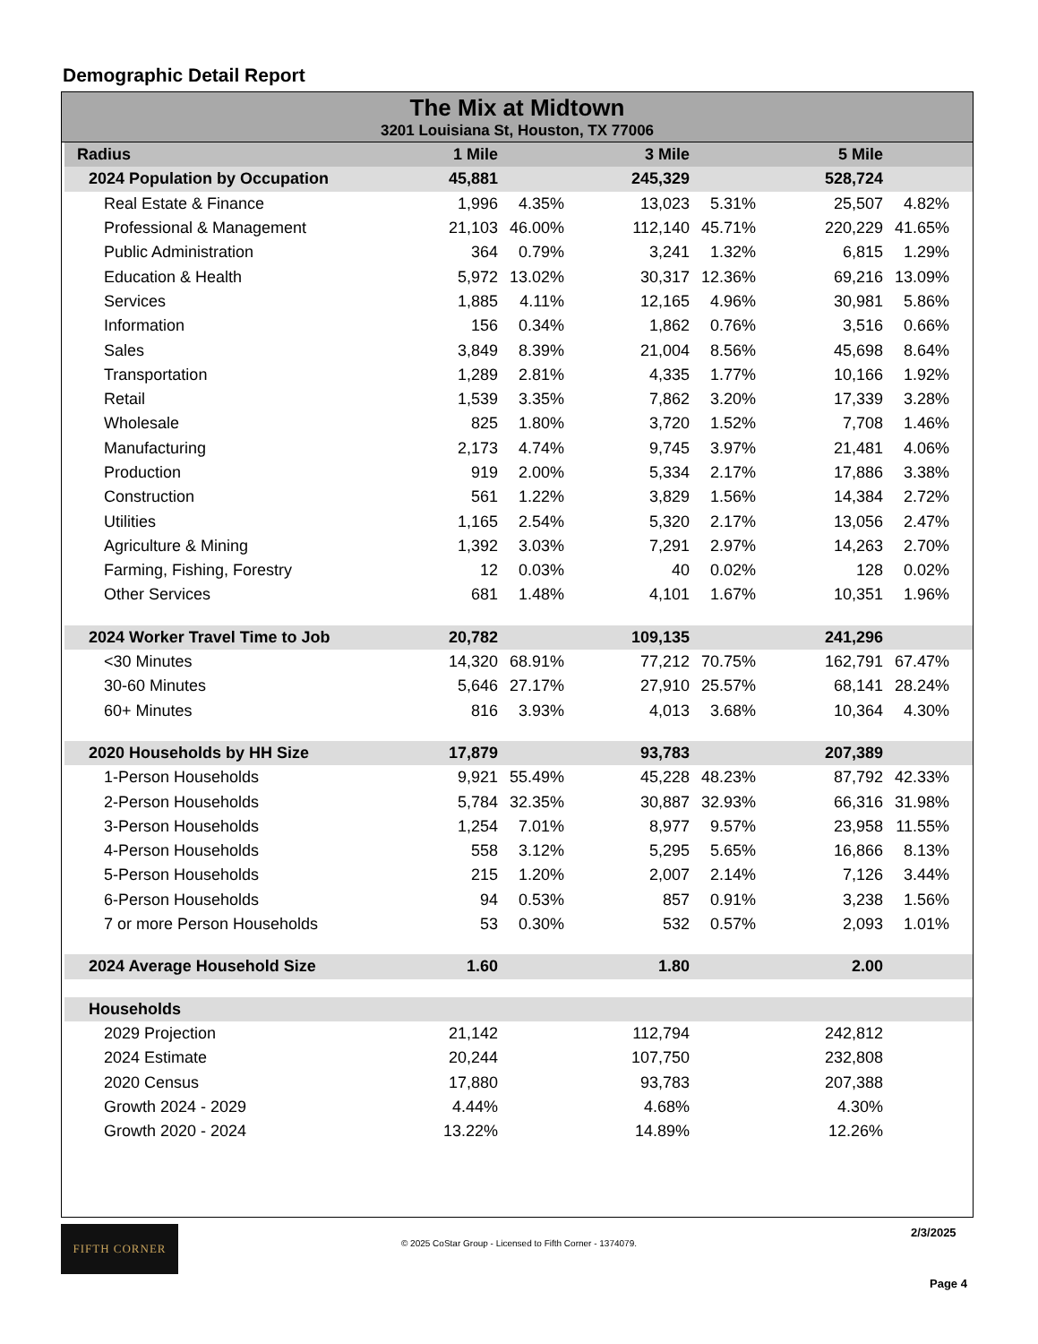Demographic Detail Report
The Mix at Midtown
3201 Louisiana St, Houston, TX 77006
| Radius | 1 Mile | | 3 Mile | | 5 Mile | | |
| --- | --- | --- | --- | --- | --- | --- | --- |
| 2024 Population by Occupation | 45,881 | | 245,329 | | 528,724 | | |
| Real Estate & Finance | 1,996 | 4.35% | 13,023 | 5.31% | 25,507 | 4.82% | |
| Professional & Management | 21,103 | 46.00% | 112,140 | 45.71% | 220,229 | 41.65% | |
| Public Administration | 364 | 0.79% | 3,241 | 1.32% | 6,815 | 1.29% | |
| Education & Health | 5,972 | 13.02% | 30,317 | 12.36% | 69,216 | 13.09% | |
| Services | 1,885 | 4.11% | 12,165 | 4.96% | 30,981 | 5.86% | |
| Information | 156 | 0.34% | 1,862 | 0.76% | 3,516 | 0.66% | |
| Sales | 3,849 | 8.39% | 21,004 | 8.56% | 45,698 | 8.64% | |
| Transportation | 1,289 | 2.81% | 4,335 | 1.77% | 10,166 | 1.92% | |
| Retail | 1,539 | 3.35% | 7,862 | 3.20% | 17,339 | 3.28% | |
| Wholesale | 825 | 1.80% | 3,720 | 1.52% | 7,708 | 1.46% | |
| Manufacturing | 2,173 | 4.74% | 9,745 | 3.97% | 21,481 | 4.06% | |
| Production | 919 | 2.00% | 5,334 | 2.17% | 17,886 | 3.38% | |
| Construction | 561 | 1.22% | 3,829 | 1.56% | 14,384 | 2.72% | |
| Utilities | 1,165 | 2.54% | 5,320 | 2.17% | 13,056 | 2.47% | |
| Agriculture & Mining | 1,392 | 3.03% | 7,291 | 2.97% | 14,263 | 2.70% | |
| Farming, Fishing, Forestry | 12 | 0.03% | 40 | 0.02% | 128 | 0.02% | |
| Other Services | 681 | 1.48% | 4,101 | 1.67% | 10,351 | 1.96% | |
| 2024 Worker Travel Time to Job | 20,782 | | 109,135 | | 241,296 | | |
| <30 Minutes | 14,320 | 68.91% | 77,212 | 70.75% | 162,791 | 67.47% | |
| 30-60 Minutes | 5,646 | 27.17% | 27,910 | 25.57% | 68,141 | 28.24% | |
| 60+ Minutes | 816 | 3.93% | 4,013 | 3.68% | 10,364 | 4.30% | |
| 2020 Households by HH Size | 17,879 | | 93,783 | | 207,389 | | |
| 1-Person Households | 9,921 | 55.49% | 45,228 | 48.23% | 87,792 | 42.33% | |
| 2-Person Households | 5,784 | 32.35% | 30,887 | 32.93% | 66,316 | 31.98% | |
| 3-Person Households | 1,254 | 7.01% | 8,977 | 9.57% | 23,958 | 11.55% | |
| 4-Person Households | 558 | 3.12% | 5,295 | 5.65% | 16,866 | 8.13% | |
| 5-Person Households | 215 | 1.20% | 2,007 | 2.14% | 7,126 | 3.44% | |
| 6-Person Households | 94 | 0.53% | 857 | 0.91% | 3,238 | 1.56% | |
| 7 or more Person Households | 53 | 0.30% | 532 | 0.57% | 2,093 | 1.01% | |
| 2024 Average Household Size | 1.60 | | 1.80 | | 2.00 | | |
| Households | | | | | | | |
| 2029 Projection | 21,142 | | 112,794 | | 242,812 | | |
| 2024 Estimate | 20,244 | | 107,750 | | 232,808 | | |
| 2020 Census | 17,880 | | 93,783 | | 207,388 | | |
| Growth 2024 - 2029 | 4.44% | | 4.68% | | 4.30% | | |
| Growth 2020 - 2024 | 13.22% | | 14.89% | | 12.26% | | |
FIFTH CORNER
© 2025 CoStar Group - Licensed to Fifth Corner - 1374079.
2/3/2025
Page 4